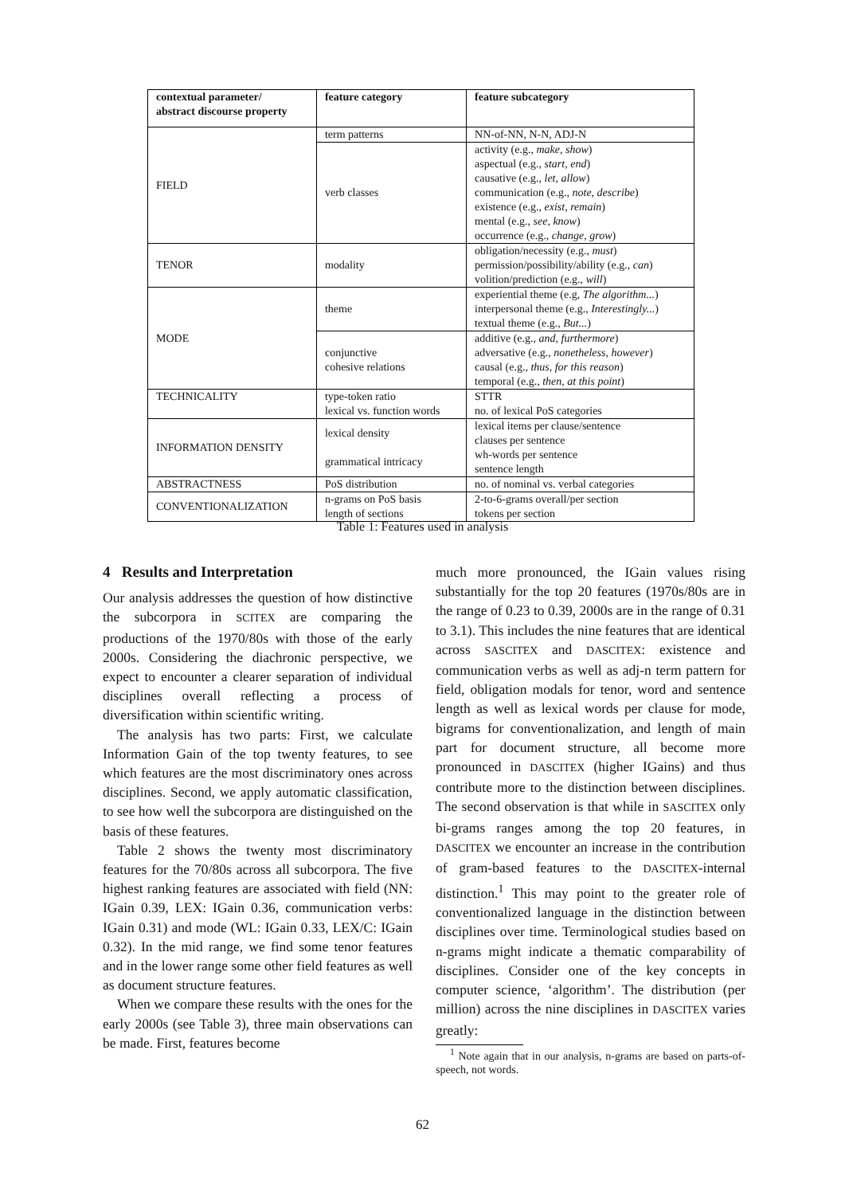| contextual parameter/ abstract discourse property | feature category | feature subcategory |
| --- | --- | --- |
| FIELD | term patterns | NN-of-NN, N-N, ADJ-N |
| | verb classes | activity (e.g., make, show ) aspectual (e.g., start, end ) causative (e.g., let, allow ) communication (e.g., note, describe ) existence (e.g., exist, remain ) mental (e.g., see, know ) occurrence (e.g., change, grow ) |
| TENOR | modality | obligation/necessity (e.g., must ) permission/possibility/ability (e.g., can ) volition/prediction (e.g., will ) |
| MODE | theme | experiential theme (e.g, The algorithm... ) interpersonal theme (e.g., Interestingly... ) textual theme (e.g., But... ) |
| | conjunctive cohesive relations | additive (e.g., and, furthermore ) adversative (e.g., nonetheless, however ) causal (e.g., thus, for this reason ) temporal (e.g., then, at this point ) |
| TECHNICALITY | type-token ratio lexical vs. function words | STTR no. of lexical PoS categories |
| INFORMATION DENSITY | lexical density grammatical intricacy | lexical items per clause/sentence clauses per sentence wh-words per sentence sentence length |
| ABSTRACTNESS | PoS distribution | no. of nominal vs. verbal categories |
| CONVENTIONALIZATION | n-grams on PoS basis length of sections | 2-to-6-grams overall/per section tokens per section |
Table 1: Features used in analysis
4 Results and Interpretation
Our analysis addresses the question of how distinctive the subcorpora in SCITEX are comparing the productions of the 1970/80s with those of the early 2000s. Considering the diachronic perspective, we expect to encounter a clearer separation of individual disciplines overall reflecting a process of diversification within scientific writing.
The analysis has two parts: First, we calculate Information Gain of the top twenty features, to see which features are the most discriminatory ones across disciplines. Second, we apply automatic classification, to see how well the subcorpora are distinguished on the basis of these features.
Table 2 shows the twenty most discriminatory features for the 70/80s across all subcorpora. The five highest ranking features are associated with field (NN: IGain 0.39, LEX: IGain 0.36, communication verbs: IGain 0.31) and mode (WL: IGain 0.33, LEX/C: IGain 0.32). In the mid range, we find some tenor features and in the lower range some other field features as well as document structure features.
When we compare these results with the ones for the early 2000s (see Table 3), three main observations can be made. First, features become
much more pronounced, the IGain values rising substantially for the top 20 features (1970s/80s are in the range of 0.23 to 0.39, 2000s are in the range of 0.31 to 3.1). This includes the nine features that are identical across SASCITEX and DASCITEX: existence and communication verbs as well as adj-n term pattern for field, obligation modals for tenor, word and sentence length as well as lexical words per clause for mode, bigrams for conventionalization, and length of main part for document structure, all become more pronounced in DASCITEX (higher IGains) and thus contribute more to the distinction between disciplines. The second observation is that while in SASCITEX only bi-grams ranges among the top 20 features, in DASCITEX we encounter an increase in the contribution of gram-based features to the DASCITEX-internal distinction.<sup>1</sup> This may point to the greater role of conventionalized language in the distinction between disciplines over time. Terminological studies based on n-grams might indicate a thematic comparability of disciplines. Consider one of the key concepts in computer science, ‘algorithm’. The distribution (per million) across the nine disciplines in DASCITEX varies greatly:
<sup>1</sup> Note again that in our analysis, n-grams are based on parts-of-speech, not words.
62